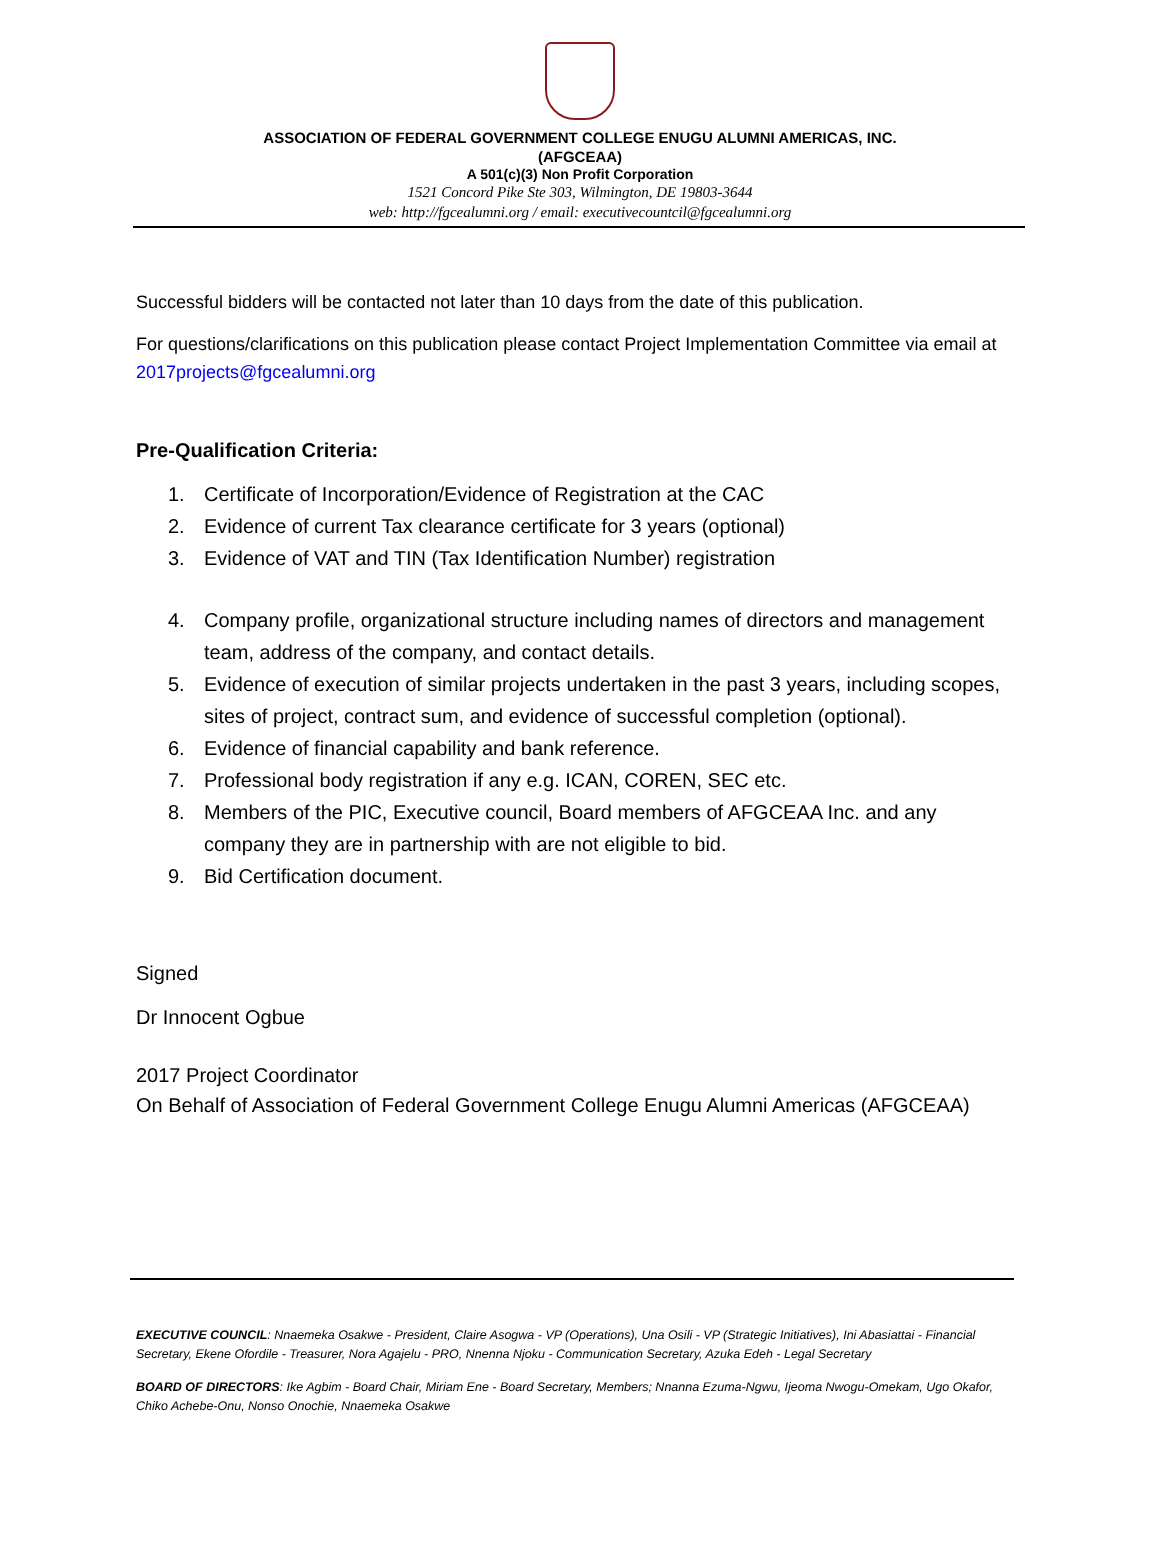ASSOCIATION OF FEDERAL GOVERNMENT COLLEGE ENUGU ALUMNI AMERICAS, INC.
(AFGCEAA)
A 501(c)(3) Non Profit Corporation
1521 Concord Pike Ste 303, Wilmington, DE 19803-3644
web: http://fgcealumni.org / email: executivecountcil@fgcealumni.org
Successful bidders will be contacted not later than 10 days from the date of this publication.
For questions/clarifications on this publication please contact Project Implementation Committee via email at 2017projects@fgcealumni.org
Pre-Qualification Criteria:
1. Certificate of Incorporation/Evidence of Registration at the CAC
2. Evidence of current Tax clearance certificate for 3 years (optional)
3. Evidence of VAT and TIN (Tax Identification Number) registration
4. Company profile, organizational structure including names of directors and management team, address of the company, and contact details.
5. Evidence of execution of similar projects undertaken in the past 3 years, including scopes, sites of project, contract sum, and evidence of successful completion (optional).
6. Evidence of financial capability and bank reference.
7. Professional body registration if any e.g. ICAN, COREN, SEC etc.
8. Members of the PIC, Executive council, Board members of AFGCEAA Inc. and any company they are in partnership with are not eligible to bid.
9. Bid Certification document.
Signed
Dr Innocent Ogbue
2017 Project Coordinator
On Behalf of Association of Federal Government College Enugu Alumni Americas (AFGCEAA)
EXECUTIVE COUNCIL: Nnaemeka Osakwe - President, Claire Asogwa - VP (Operations), Una Osili - VP (Strategic Initiatives), Ini Abasiattai - Financial Secretary, Ekene Ofordile - Treasurer, Nora Agajelu - PRO, Nnenna Njoku - Communication Secretary, Azuka Edeh - Legal Secretary
BOARD OF DIRECTORS: Ike Agbim - Board Chair, Miriam Ene - Board Secretary, Members; Nnanna Ezuma-Ngwu, Ijeoma Nwogu-Omekam, Ugo Okafor, Chiko Achebe-Onu, Nonso Onochie, Nnaemeka Osakwe